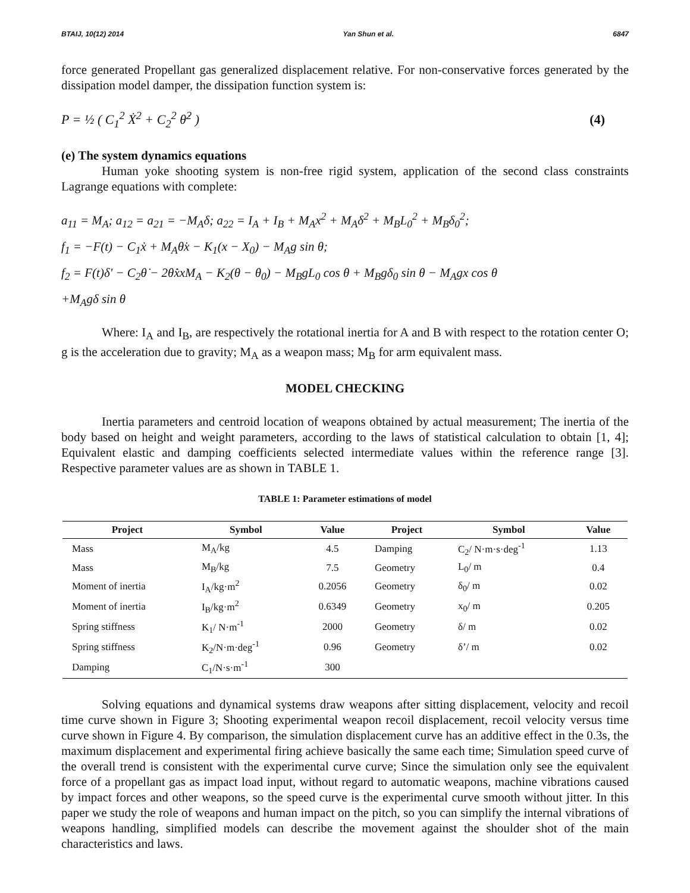BTAIJ, 10(12) 2014 Yan Shun et al. 6847
force generated Propellant gas generalized displacement relative. For non-conservative forces generated by the dissipation model damper, the dissipation function system is:
P = ½ ( C<sub>1</sub><sup>2</sup> Ẋ<sup>2</sup> + C<sub>2</sub><sup>2</sup> θ̇<sup>2</sup> ) (4)
(e) The system dynamics equations
Human yoke shooting system is non-free rigid system, application of the second class constraints Lagrange equations with complete:
a<sub>11</sub> = M<sub>A</sub>; a<sub>12</sub> = a<sub>21</sub> = −M<sub>A</sub>δ; a<sub>22</sub> = I<sub>A</sub> + I<sub>B</sub> + M<sub>A</sub>x<sup>2</sup> + M<sub>A</sub>δ<sup>2</sup> + M<sub>B</sub>L<sub>0</sub><sup>2</sup> + M<sub>B</sub>δ<sub>0</sub><sup>2</sup>;
f<sub>1</sub> = −F(t) − C<sub>1</sub>ẋ + M<sub>A</sub>θ̇x − K<sub>1</sub>(x − X<sub>0</sub>) − M<sub>A</sub>g sin θ;
f<sub>2</sub> = F(t)δ' − C<sub>2</sub>θ̇ − 2θ̇ẋxM<sub>A</sub> − K<sub>2</sub>(θ − θ<sub>0</sub>) − M<sub>B</sub>gL<sub>0</sub> cos θ + M<sub>B</sub>gδ<sub>0</sub> sin θ − M<sub>A</sub>gx cos θ
+M<sub>A</sub>gδ sin θ
Where: I<sub>A</sub> and I<sub>B</sub>, are respectively the rotational inertia for A and B with respect to the rotation center O; g is the acceleration due to gravity; M<sub>A</sub> as a weapon mass; M<sub>B</sub> for arm equivalent mass.
MODEL CHECKING
Inertia parameters and centroid location of weapons obtained by actual measurement; The inertia of the body based on height and weight parameters, according to the laws of statistical calculation to obtain [1, 4]; Equivalent elastic and damping coefficients selected intermediate values within the reference range [3]. Respective parameter values are as shown in TABLE 1.
TABLE 1: Parameter estimations of model
| Project | Symbol | Value | Project | Symbol | Value |
| --- | --- | --- | --- | --- | --- |
| Mass | M<sub>A</sub>/kg | 4.5 | Damping | C<sub>2</sub>/ N·m·s·deg<sup>-1</sup> | 1.13 |
| Mass | M<sub>B</sub>/kg | 7.5 | Geometry | L<sub>0</sub>/ m | 0.4 |
| Moment of inertia | I<sub>A</sub>/kg·m<sup>2</sup> | 0.2056 | Geometry | δ<sub>0</sub>/ m | 0.02 |
| Moment of inertia | I<sub>B</sub>/kg·m<sup>2</sup> | 0.6349 | Geometry | x<sub>0</sub>/ m | 0.205 |
| Spring stiffness | K<sub>1</sub>/ N·m<sup>-1</sup> | 2000 | Geometry | δ/ m | 0.02 |
| Spring stiffness | K<sub>2</sub>/N·m·deg<sup>-1</sup> | 0.96 | Geometry | δ’/ m | 0.02 |
| Damping | C<sub>1</sub>/N·s·m<sup>-1</sup> | 300 | | | |
Solving equations and dynamical systems draw weapons after sitting displacement, velocity and recoil time curve shown in Figure 3; Shooting experimental weapon recoil displacement, recoil velocity versus time curve shown in Figure 4. By comparison, the simulation displacement curve has an additive effect in the 0.3s, the maximum displacement and experimental firing achieve basically the same each time; Simulation speed curve of the overall trend is consistent with the experimental curve curve; Since the simulation only see the equivalent force of a propellant gas as impact load input, without regard to automatic weapons, machine vibrations caused by impact forces and other weapons, so the speed curve is the experimental curve smooth without jitter. In this paper we study the role of weapons and human impact on the pitch, so you can simplify the internal vibrations of weapons handling, simplified models can describe the movement against the shoulder shot of the main characteristics and laws.